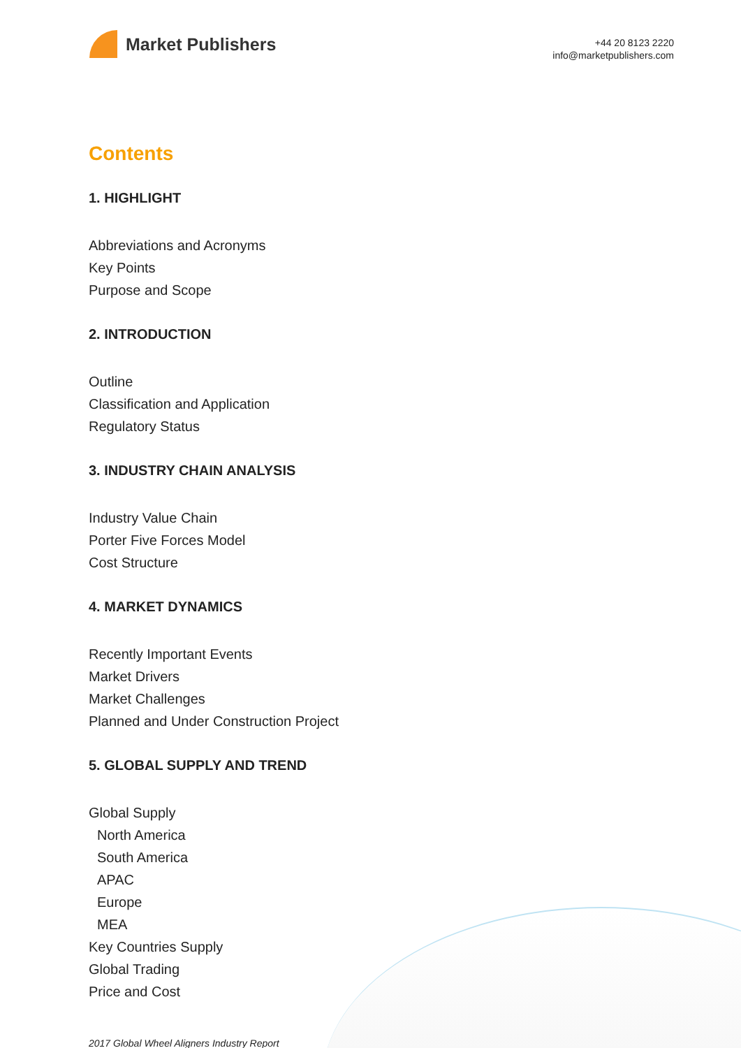Market Publishers
+44 20 8123 2220
info@marketpublishers.com
Contents
1. HIGHLIGHT
Abbreviations and Acronyms
Key Points
Purpose and Scope
2. INTRODUCTION
Outline
Classification and Application
Regulatory Status
3. INDUSTRY CHAIN ANALYSIS
Industry Value Chain
Porter Five Forces Model
Cost Structure
4. MARKET DYNAMICS
Recently Important Events
Market Drivers
Market Challenges
Planned and Under Construction Project
5. GLOBAL SUPPLY AND TREND
Global Supply
North America
South America
APAC
Europe
MEA
Key Countries Supply
Global Trading
Price and Cost
2017 Global Wheel Aligners Industry Report